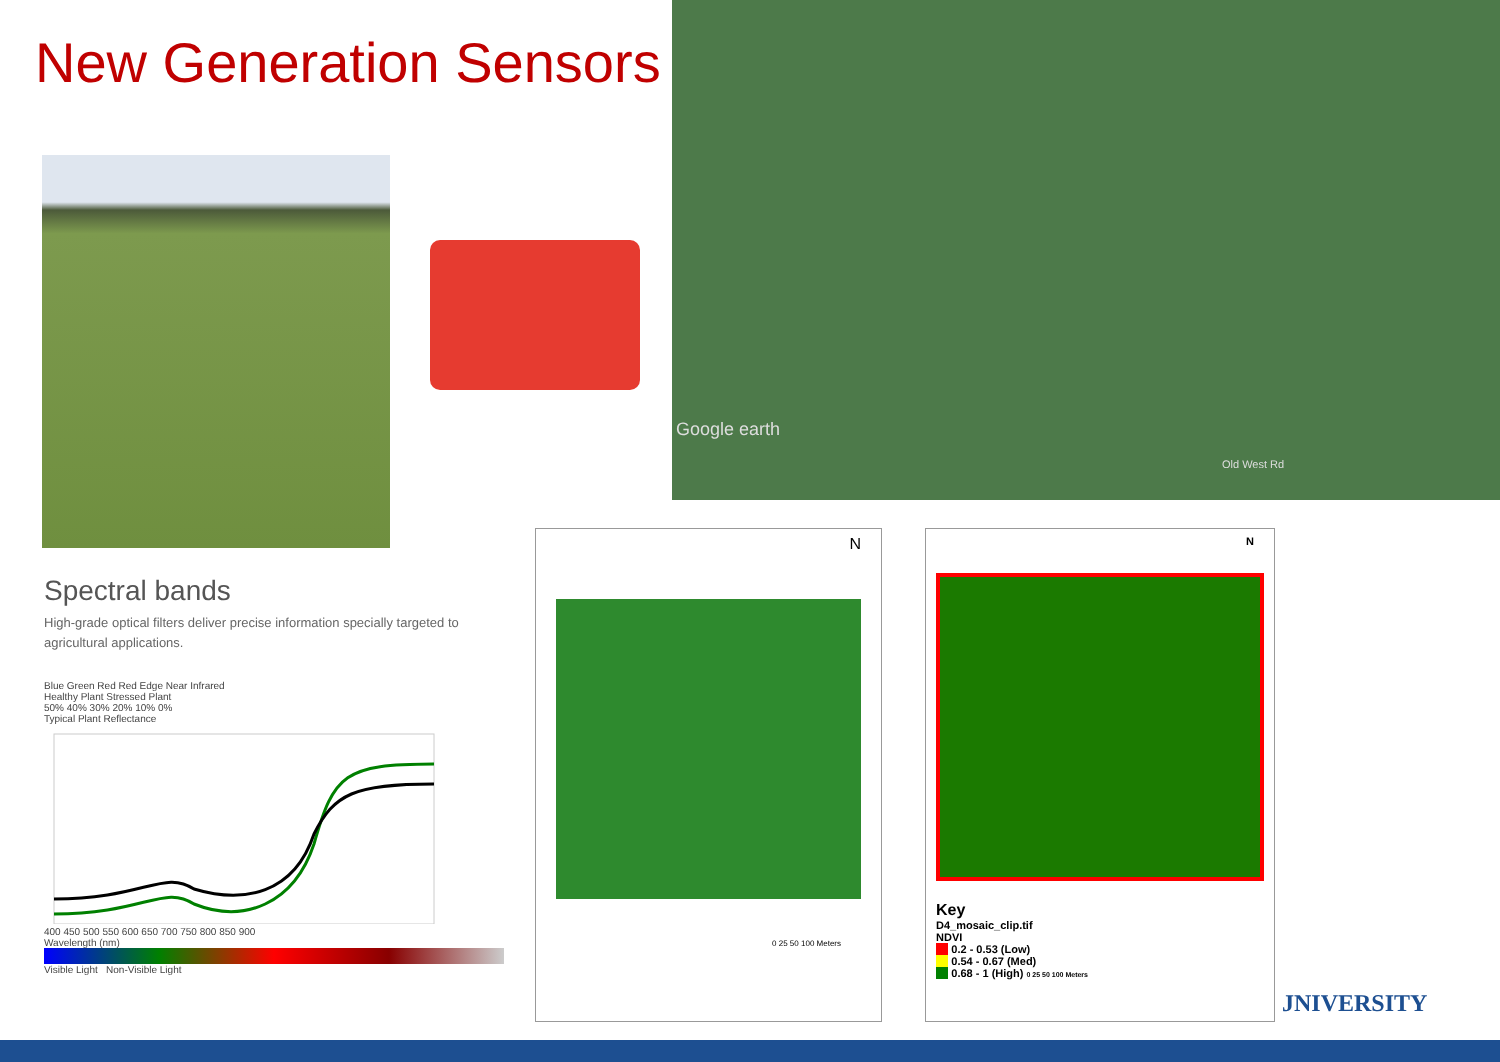New Generation Sensors
Google earth
Old West Rd
Spectral bands
High-grade optical filters deliver precise information specially targeted to agricultural applications.
Blue Green Red Red Edge Near Infrared
Healthy Plant Stressed Plant
50% 40% 30% 20% 10% 0%
Typical Plant Reflectance
400 450 500 550 600 650 700 750 800 850 900
Wavelength (nm)
Visible Light Non-Visible Light
N
0 25 50 100 Meters
N
Key
D4_mosaic_clip.tif
NDVI
0.2 - 0.53 (Low)
0.54 - 0.67 (Med)
0.68 - 1 (High) 0 25 50 100 Meters
JNIVERSITY